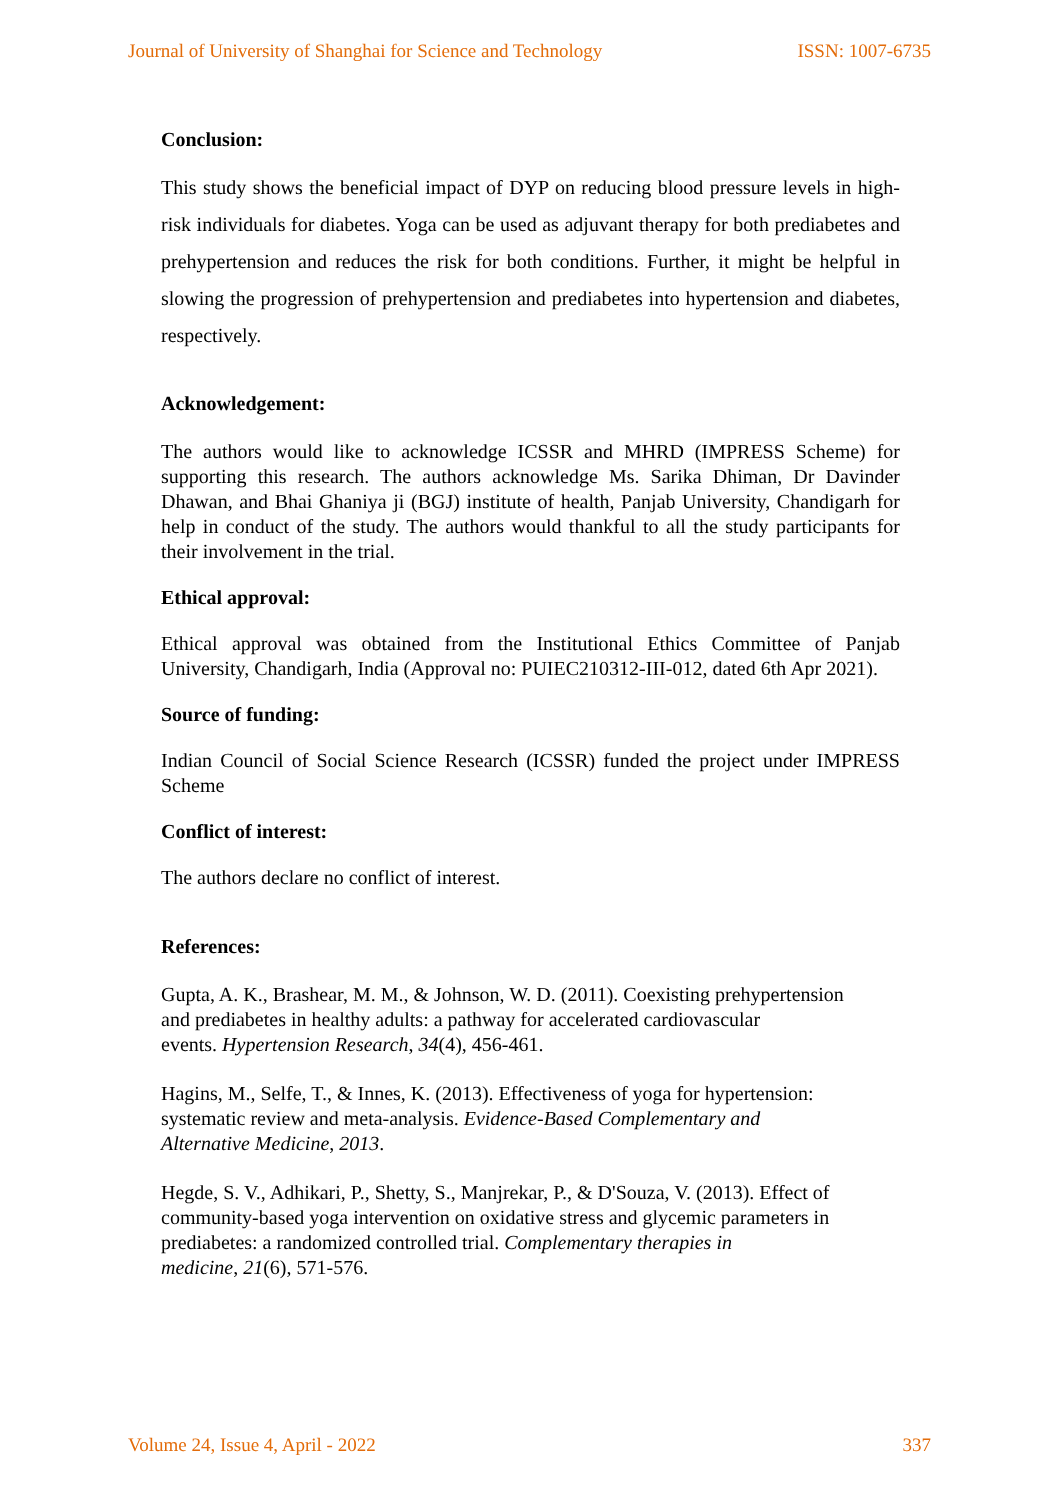Journal of University of Shanghai for Science and Technology ISSN: 1007-6735
Conclusion:
This study shows the beneficial impact of DYP on reducing blood pressure levels in high-risk individuals for diabetes. Yoga can be used as adjuvant therapy for both prediabetes and prehypertension and reduces the risk for both conditions. Further, it might be helpful in slowing the progression of prehypertension and prediabetes into hypertension and diabetes, respectively.
Acknowledgement:
The authors would like to acknowledge ICSSR and MHRD (IMPRESS Scheme) for supporting this research. The authors acknowledge Ms. Sarika Dhiman, Dr Davinder Dhawan, and Bhai Ghaniya ji (BGJ) institute of health, Panjab University, Chandigarh for help in conduct of the study. The authors would thankful to all the study participants for their involvement in the trial.
Ethical approval:
Ethical approval was obtained from the Institutional Ethics Committee of Panjab University, Chandigarh, India (Approval no: PUIEC210312-III-012, dated 6th Apr 2021).
Source of funding:
Indian Council of Social Science Research (ICSSR) funded the project under IMPRESS Scheme
Conflict of interest:
The authors declare no conflict of interest.
References:
Gupta, A. K., Brashear, M. M., & Johnson, W. D. (2011). Coexisting prehypertension
and prediabetes in healthy adults: a pathway for accelerated cardiovascular
events. Hypertension Research, 34(4), 456-461.
Hagins, M., Selfe, T., & Innes, K. (2013). Effectiveness of yoga for hypertension:
systematic review and meta-analysis. Evidence-Based Complementary and
Alternative Medicine, 2013.
Hegde, S. V., Adhikari, P., Shetty, S., Manjrekar, P., & D'Souza, V. (2013). Effect of
community-based yoga intervention on oxidative stress and glycemic parameters in
prediabetes: a randomized controlled trial. Complementary therapies in
medicine, 21(6), 571-576.
Volume 24, Issue 4, April - 2022 337